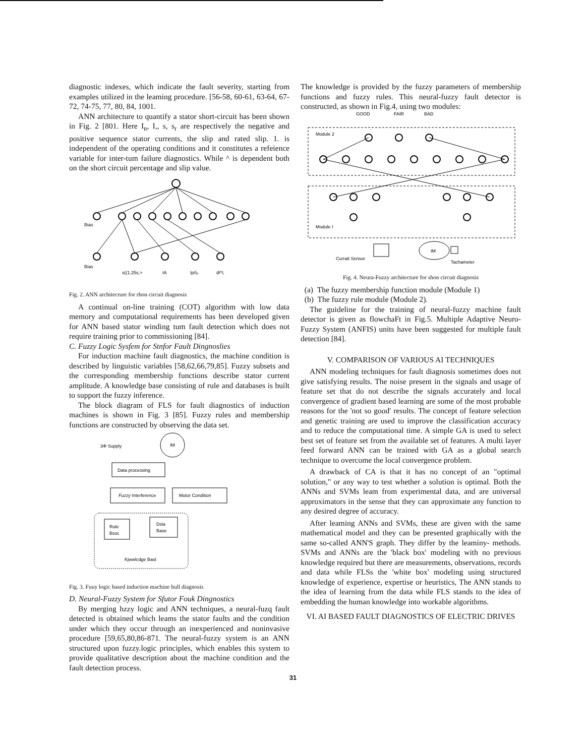diagnostic indexes, which indicate the fault severity, starting from examples utilized in the leaming procedure. [56-58, 60-61, 63-64, 67-72, 74-75, 77, 80, 84, 1001.
ANN architecture to quantify a stator short-circuit has been shown in Fig. 2 [801. Here I<sub>n</sub>, I,, s, s<sub>r</sub> are respectively the negative and positive sequence stator currents, the slip and rated slip. 1. is independent of the operating conditions and it constitutes a refeience variable for inter-tum failure diagnostics. While ^ is dependent both on the short circuit percentage and slip value.
Bias
Bias
s((1.25s,>
IA
Ip/Ip
dl^l,
Fig. 2. ANN architecrure for rhon circuit diagnosis
A continual on-line training (COT) algorithm with low data memory and computational requirements has been developed given for ANN based stator winding tum fault detection which does not require training prior to commissioning [84].
C. Fuzzy Logic Sysfem for Stnfor Fault Dingnoslies
For induction machine fault diagnostics, the machine condition is described by linguistic variables [58,62,66,79,85]. Fuzzy subsets and the corresponding membership functions describe stator current amplitude. A knowledge base consisting of rule and databases is built to support the fuzzy inference.
The block diagram of FLS for fault diagnostics of induction machines is shown in Fig. 3 [85]. Fuzzy rules and membership functions are constructed by observing the data set.
3Φ Supply
IM
Data processing
Fuzzy Interference
Motor Condition
Rule
Bssc
Dsla
Base
Kjwwlcdge Bast
Fig. 3. Fuuy logic based induction machine hull diagnosis
D. Neural-Fuzzy System for Sfutor Fouk Dingnostics
By merging hzzy logic and ANN techniques, a neural-fuzq fault detected is obtained which leams the stator faults and the condition under which they occur through an inexperienced and noninvasive procedure [59,65,80,86-871. The neural-fuzzy system is an ANN structured upon fuzzy.logic principles, which enables this system to provide qualitative description about the machine condition and the fault detection process.
The knowledge is provided by the fuzzy parameters of membership functions and fuzzy rules. This neural-fuzzy fault detector is constructed, as shown in Fig.4, using two modules:
GOOD
FAIR
BAD
Module 2
Module I
Currait Sensor
IM
Tachameter
Fig. 4. Neura-Fuzzy architecture for shon circuit diagnosis
(a) The fuzzy membership function module (Module 1)
(b) The fuzzy rule module (Module 2).
The guideline for the training of neural-fuzzy machine fault detector is given as flowchaFt in Fig.5. Multiple Adaptive Neuro-Fuzzy System (ANFIS) units have been suggested for multiple fault detection [84].
V. COMPARISON OF VARIOUS AI TECHNIQUES
ANN modeling techniques for fault diagnosis sometimes does not give satisfying results. The noise present in the signals and usage of feature set that do not describe the signals accurately and local convergence of gradient based learning are some of the most probable reasons for the 'not so good' results. The concept of feature selection and genetic training are used to improve the classification accuracy and to reduce the computational time. A simple GA is used to select best set of feature set from the available set of features. A multi layer feed forward ANN can be trained with GA as a global search technique to overcome the local convergence problem.
A drawback of CA is that it has no concept of an "optimal solution," or any way to test whether a solution is optimal. Both the ANNs and SVMs leam from experimental data, and are universal approximators in the sense that they can approximate any function to any desired degree of accuracy.
After leaming ANNs and SVMs, these are given with the same mathematical model and they can be presented graphically with the same so-called ANN'S graph. They differ by the leaminy- methods. SVMs and ANNs are the 'black box' modeling with no previous knowledge required but there are measurements, observations, records and data while FLSs the 'white box' modeling using structured knowledge of experience, expertise or heuristics, The ANN stands to the idea of learning from the data while FLS stands to the idea of embedding the human knowledge into workable algorithms.
VI. AI BASED FAULT DIAGNOSTICS OF ELECTRIC DRIVES
31